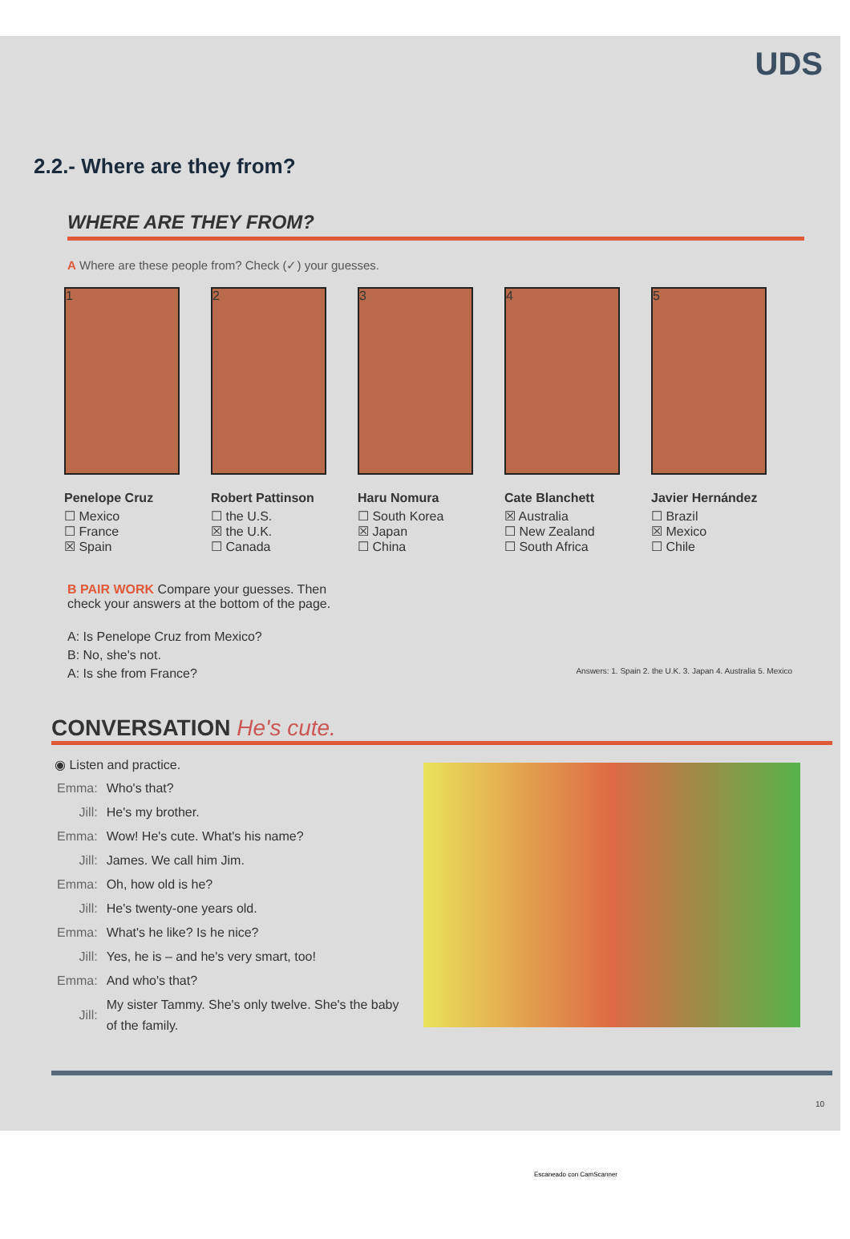UDS
2.2.- Where are they from?
WHERE ARE THEY FROM?
A Where are these people from? Check (✓) your guesses.
1
Penelope Cruz
☐ Mexico
☐ France
☒ Spain
2
Robert Pattinson
☐ the U.S.
☒ the U.K.
☐ Canada
3
Haru Nomura
☐ South Korea
☒ Japan
☐ China
4
Cate Blanchett
☒ Australia
☐ New Zealand
☐ South Africa
5
Javier Hernández
☐ Brazil
☒ Mexico
☐ Chile
B PAIR WORK Compare your guesses. Then
check your answers at the bottom of the page.
A: Is Penelope Cruz from Mexico?
B: No, she's not.
A: Is she from France?
Answers: 1. Spain 2. the U.K. 3. Japan 4. Australia 5. Mexico
CONVERSATION He's cute.
◉ Listen and practice.
| Emma: | Who's that? |
| Jill: | He's my brother. |
| Emma: | Wow! He's cute. What's his name? |
| Jill: | James. We call him Jim. |
| Emma: | Oh, how old is he? |
| Jill: | He's twenty-one years old. |
| Emma: | What's he like? Is he nice? |
| Jill: | Yes, he is – and he's very smart, too! |
| Emma: | And who's that? |
| Jill: | My sister Tammy. She's only twelve. She's the baby of the family. |
10
Escaneado con CamScanner